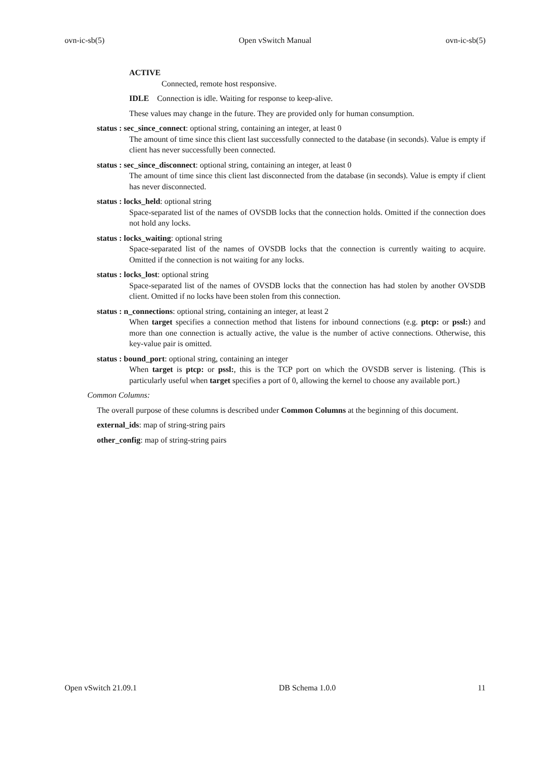ovn-ic-sb(5) Open vSwitch Manual ovn-ic-sb(5)
ACTIVE
Connected, remote host responsive.
IDLE Connection is idle. Waiting for response to keep-alive.
These values may change in the future. They are provided only for human consumption.
status : sec_since_connect: optional string, containing an integer, at least 0
The amount of time since this client last successfully connected to the database (in seconds). Value is empty if client has never successfully been connected.
status : sec_since_disconnect: optional string, containing an integer, at least 0
The amount of time since this client last disconnected from the database (in seconds). Value is empty if client has never disconnected.
status : locks_held: optional string
Space-separated list of the names of OVSDB locks that the connection holds. Omitted if the connection does not hold any locks.
status : locks_waiting: optional string
Space-separated list of the names of OVSDB locks that the connection is currently waiting to acquire. Omitted if the connection is not waiting for any locks.
status : locks_lost: optional string
Space-separated list of the names of OVSDB locks that the connection has had stolen by another OVSDB client. Omitted if no locks have been stolen from this connection.
status : n_connections: optional string, containing an integer, at least 2
When target specifies a connection method that listens for inbound connections (e.g. ptcp: or pssl:) and more than one connection is actually active, the value is the number of active connections. Otherwise, this key-value pair is omitted.
status : bound_port: optional string, containing an integer
When target is ptcp: or pssl:, this is the TCP port on which the OVSDB server is listening. (This is particularly useful when target specifies a port of 0, allowing the kernel to choose any available port.)
Common Columns:
The overall purpose of these columns is described under Common Columns at the beginning of this document.
external_ids: map of string-string pairs
other_config: map of string-string pairs
Open vSwitch 21.09.1 DB Schema 1.0.0 11